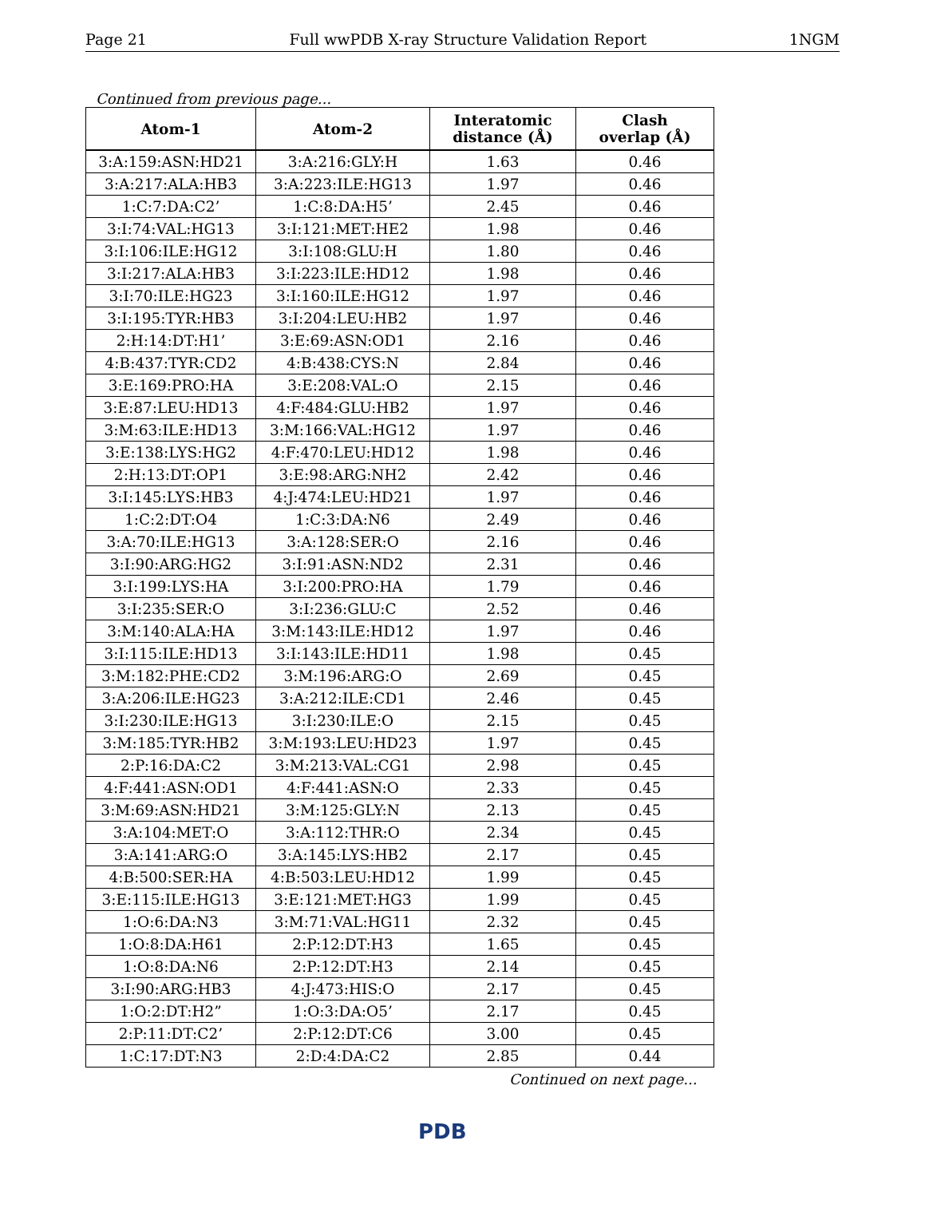Page 21 Full wwPDB X-ray Structure Validation Report 1NGM
Continued from previous page...
| Atom-1 | Atom-2 | Interatomic distance (Å) | Clash overlap (Å) |
| --- | --- | --- | --- |
| 3:A:159:ASN:HD21 | 3:A:216:GLY:H | 1.63 | 0.46 |
| 3:A:217:ALA:HB3 | 3:A:223:ILE:HG13 | 1.97 | 0.46 |
| 1:C:7:DA:C2’ | 1:C:8:DA:H5’ | 2.45 | 0.46 |
| 3:I:74:VAL:HG13 | 3:I:121:MET:HE2 | 1.98 | 0.46 |
| 3:I:106:ILE:HG12 | 3:I:108:GLU:H | 1.80 | 0.46 |
| 3:I:217:ALA:HB3 | 3:I:223:ILE:HD12 | 1.98 | 0.46 |
| 3:I:70:ILE:HG23 | 3:I:160:ILE:HG12 | 1.97 | 0.46 |
| 3:I:195:TYR:HB3 | 3:I:204:LEU:HB2 | 1.97 | 0.46 |
| 2:H:14:DT:H1’ | 3:E:69:ASN:OD1 | 2.16 | 0.46 |
| 4:B:437:TYR:CD2 | 4:B:438:CYS:N | 2.84 | 0.46 |
| 3:E:169:PRO:HA | 3:E:208:VAL:O | 2.15 | 0.46 |
| 3:E:87:LEU:HD13 | 4:F:484:GLU:HB2 | 1.97 | 0.46 |
| 3:M:63:ILE:HD13 | 3:M:166:VAL:HG12 | 1.97 | 0.46 |
| 3:E:138:LYS:HG2 | 4:F:470:LEU:HD12 | 1.98 | 0.46 |
| 2:H:13:DT:OP1 | 3:E:98:ARG:NH2 | 2.42 | 0.46 |
| 3:I:145:LYS:HB3 | 4:J:474:LEU:HD21 | 1.97 | 0.46 |
| 1:C:2:DT:O4 | 1:C:3:DA:N6 | 2.49 | 0.46 |
| 3:A:70:ILE:HG13 | 3:A:128:SER:O | 2.16 | 0.46 |
| 3:I:90:ARG:HG2 | 3:I:91:ASN:ND2 | 2.31 | 0.46 |
| 3:I:199:LYS:HA | 3:I:200:PRO:HA | 1.79 | 0.46 |
| 3:I:235:SER:O | 3:I:236:GLU:C | 2.52 | 0.46 |
| 3:M:140:ALA:HA | 3:M:143:ILE:HD12 | 1.97 | 0.46 |
| 3:I:115:ILE:HD13 | 3:I:143:ILE:HD11 | 1.98 | 0.45 |
| 3:M:182:PHE:CD2 | 3:M:196:ARG:O | 2.69 | 0.45 |
| 3:A:206:ILE:HG23 | 3:A:212:ILE:CD1 | 2.46 | 0.45 |
| 3:I:230:ILE:HG13 | 3:I:230:ILE:O | 2.15 | 0.45 |
| 3:M:185:TYR:HB2 | 3:M:193:LEU:HD23 | 1.97 | 0.45 |
| 2:P:16:DA:C2 | 3:M:213:VAL:CG1 | 2.98 | 0.45 |
| 4:F:441:ASN:OD1 | 4:F:441:ASN:O | 2.33 | 0.45 |
| 3:M:69:ASN:HD21 | 3:M:125:GLY:N | 2.13 | 0.45 |
| 3:A:104:MET:O | 3:A:112:THR:O | 2.34 | 0.45 |
| 3:A:141:ARG:O | 3:A:145:LYS:HB2 | 2.17 | 0.45 |
| 4:B:500:SER:HA | 4:B:503:LEU:HD12 | 1.99 | 0.45 |
| 3:E:115:ILE:HG13 | 3:E:121:MET:HG3 | 1.99 | 0.45 |
| 1:O:6:DA:N3 | 3:M:71:VAL:HG11 | 2.32 | 0.45 |
| 1:O:8:DA:H61 | 2:P:12:DT:H3 | 1.65 | 0.45 |
| 1:O:8:DA:N6 | 2:P:12:DT:H3 | 2.14 | 0.45 |
| 3:I:90:ARG:HB3 | 4:J:473:HIS:O | 2.17 | 0.45 |
| 1:O:2:DT:H2” | 1:O:3:DA:O5’ | 2.17 | 0.45 |
| 2:P:11:DT:C2’ | 2:P:12:DT:C6 | 3.00 | 0.45 |
| 1:C:17:DT:N3 | 2:D:4:DA:C2 | 2.85 | 0.44 |
Continued on next page...
PDB